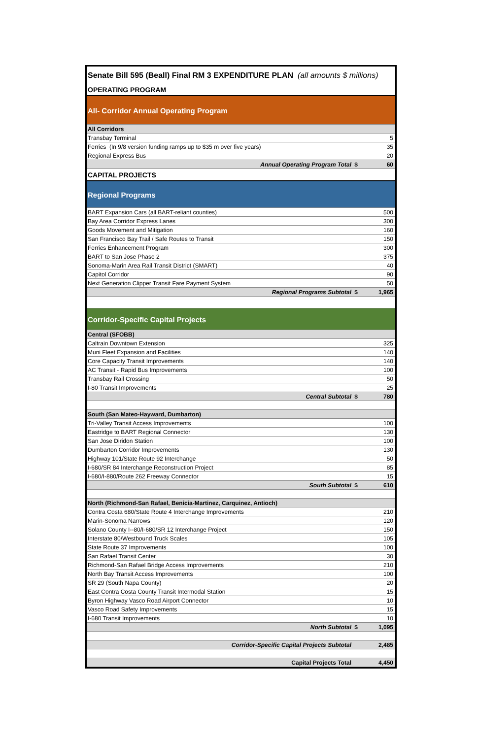| Senate Bill 595 (Beall) Final RM 3 EXPENDITURE PLAN (all amounts $ millions) | | |
| OPERATING PROGRAM | | |
| All- Corridor Annual Operating Program | | |
| All Corridors | | |
| Transbay Terminal | | 5 |
| Ferries (In 9/8 version funding ramps up to $35 m over five years) | | 35 |
| Regional Express Bus | | 20 |
| Annual Operating Program Total | $ | 60 |
| CAPITAL PROJECTS | | |
| Regional Programs | | |
| BART Expansion Cars (all BART-reliant counties) | | 500 |
| Bay Area Corridor Express Lanes | | 300 |
| Goods Movement and Mitigation | | 160 |
| San Francisco Bay Trail / Safe Routes to Transit | | 150 |
| Ferries Enhancement Program | | 300 |
| BART to San Jose Phase 2 | | 375 |
| Sonoma-Marin Area Rail Transit District (SMART) | | 40 |
| Capitol Corridor | | 90 |
| Next Generation Clipper Transit Fare Payment System | | 50 |
| Regional Programs Subtotal | $ | 1,965 |
| Corridor-Specific Capital Projects | | |
| Central (SFOBB) | | |
| Caltrain Downtown Extension | | 325 |
| Muni Fleet Expansion and Facilities | | 140 |
| Core Capacity Transit Improvements | | 140 |
| AC Transit - Rapid Bus Improvements | | 100 |
| Transbay Rail Crossing | | 50 |
| I-80 Transit Improvements | | 25 |
| Central Subtotal | $ | 780 |
| South (San Mateo-Hayward, Dumbarton) | | |
| Tri-Valley Transit Access Improvements | | 100 |
| Eastridge to BART Regional Connector | | 130 |
| San Jose Diridon Station | | 100 |
| Dumbarton Corridor Improvements | | 130 |
| Highway 101/State Route 92 Interchange | | 50 |
| I-680/SR 84 Interchange Reconstruction Project | | 85 |
| I-680/I-880/Route 262 Freeway Connector | | 15 |
| South Subtotal | $ | 610 |
| North (Richmond-San Rafael, Benicia-Martinez, Carquinez, Antioch) | | |
| Contra Costa 680/State Route 4 Interchange Improvements | | 210 |
| Marin-Sonoma Narrows | | 120 |
| Solano County I--80/I-680/SR 12 Interchange Project | | 150 |
| Interstate 80/Westbound Truck Scales | | 105 |
| State Route 37 Improvements | | 100 |
| San Rafael Transit Center | | 30 |
| Richmond-San Rafael Bridge Access Improvements | | 210 |
| North Bay Transit Access Improvements | | 100 |
| SR 29 (South Napa County) | | 20 |
| East Contra Costa County Transit Intermodal Station | | 15 |
| Byron Highway Vasco Road Airport Connector | | 10 |
| Vasco Road Safety Improvements | | 15 |
| I-680 Transit Improvements | | 10 |
| North Subtotal | $ | 1,095 |
| Corridor-Specific Capital Projects Subtotal | | 2,485 |
| Capital Projects Total | | 4,450 |